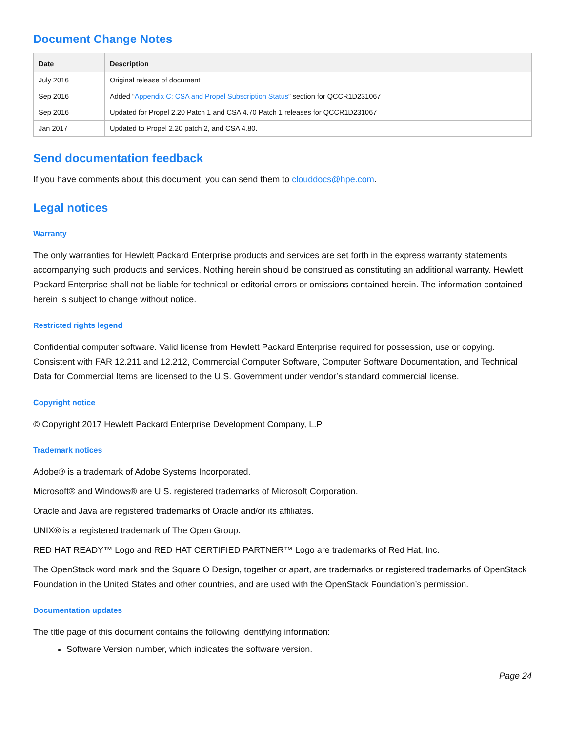Document Change Notes
| Date | Description |
| --- | --- |
| July 2016 | Original release of document |
| Sep 2016 | Added “ Appendix C: CSA and Propel Subscription Status ” section for QCCR1D231067 |
| Sep 2016 | Updated for Propel 2.20 Patch 1 and CSA 4.70 Patch 1 releases for QCCR1D231067 |
| Jan 2017 | Updated to Propel 2.20 patch 2, and CSA 4.80. |
Send documentation feedback
If you have comments about this document, you can send them to clouddocs@hpe.com.
Legal notices
Warranty
The only warranties for Hewlett Packard Enterprise products and services are set forth in the express warranty statements accompanying such products and services. Nothing herein should be construed as constituting an additional warranty. Hewlett Packard Enterprise shall not be liable for technical or editorial errors or omissions contained herein. The information contained herein is subject to change without notice.
Restricted rights legend
Confidential computer software. Valid license from Hewlett Packard Enterprise required for possession, use or copying. Consistent with FAR 12.211 and 12.212, Commercial Computer Software, Computer Software Documentation, and Technical Data for Commercial Items are licensed to the U.S. Government under vendor’s standard commercial license.
Copyright notice
© Copyright 2017 Hewlett Packard Enterprise Development Company, L.P
Trademark notices
Adobe® is a trademark of Adobe Systems Incorporated.
Microsoft® and Windows® are U.S. registered trademarks of Microsoft Corporation.
Oracle and Java are registered trademarks of Oracle and/or its affiliates.
UNIX® is a registered trademark of The Open Group.
RED HAT READY™ Logo and RED HAT CERTIFIED PARTNER™ Logo are trademarks of Red Hat, Inc.
The OpenStack word mark and the Square O Design, together or apart, are trademarks or registered trademarks of OpenStack Foundation in the United States and other countries, and are used with the OpenStack Foundation’s permission.
Documentation updates
The title page of this document contains the following identifying information:
Software Version number, which indicates the software version.
Page 24